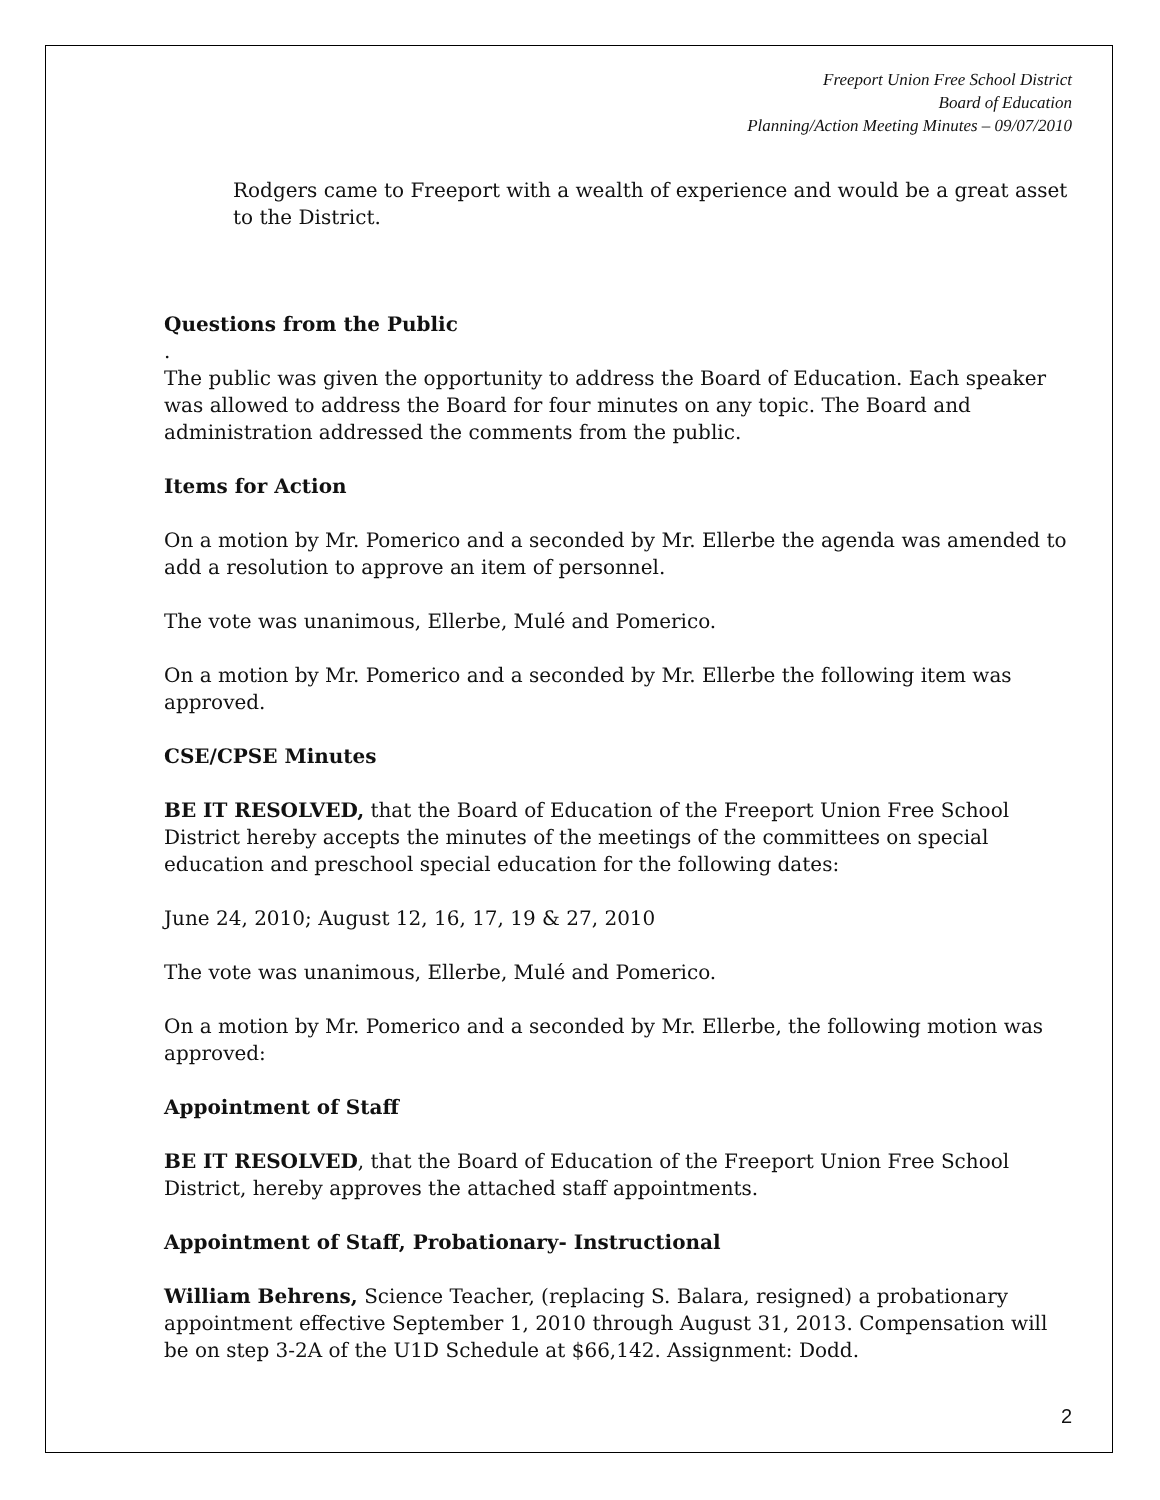Freeport Union Free School District
Board of Education
Planning/Action Meeting Minutes – 09/07/2010
Rodgers came to Freeport with a wealth of experience and would be a great asset to the District.
Questions from the Public
.
The public was given the opportunity to address the Board of Education. Each speaker was allowed to address the Board for four minutes on any topic. The Board and administration addressed the comments from the public.
Items for Action
On a motion by Mr. Pomerico and a seconded by Mr. Ellerbe the agenda was amended to add a resolution to approve an item of personnel.
The vote was unanimous, Ellerbe, Mulé and Pomerico.
On a motion by Mr. Pomerico and a seconded by Mr. Ellerbe the following item was approved.
CSE/CPSE Minutes
BE IT RESOLVED, that the Board of Education of the Freeport Union Free School District hereby accepts the minutes of the meetings of the committees on special education and preschool special education for the following dates:
June 24, 2010; August 12, 16, 17, 19 & 27, 2010
The vote was unanimous, Ellerbe, Mulé and Pomerico.
On a motion by Mr. Pomerico and a seconded by Mr. Ellerbe, the following motion was approved:
Appointment of Staff
BE IT RESOLVED, that the Board of Education of the Freeport Union Free School District, hereby approves the attached staff appointments.
Appointment of Staff, Probationary- Instructional
William Behrens, Science Teacher, (replacing S. Balara, resigned) a probationary appointment effective September 1, 2010 through August 31, 2013. Compensation will be on step 3-2A of the U1D Schedule at $66,142. Assignment: Dodd.
2